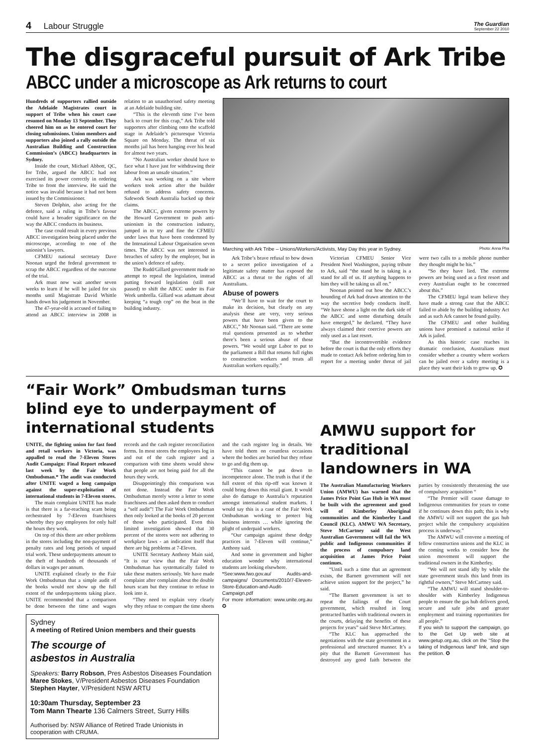4 Labour Struggle
The Guardian
September 22 2010
The disgraceful pursuit of Ark Tribe
ABCC under a microscope as Ark returns to court
Hundreds of supporters rallied outside the Adelaide Magistrates court in support of Tribe when his court case resumed on Monday 13 September. They cheered him on as he entered court for closing submissions. Union members and supporters also joined a rally outside the Australian Building and Construction Commission’s (ABCC) headquarters in Sydney.
Inside the court, Michael Abbott, QC, for Tribe, argued the ABCC had not exercised its power correctly in ordering Tribe to front the interview. He said the notice was invalid because it had not been issued by the Commissioner.
Steven Dolphin, also acting for the defence, said a ruling in Tribe’s favour could have a broader significance on the way the ABCC conducts its business.
The case could result in every previous ABCC investigation being placed under the microscope, according to one of the unionist’s lawyers.
CFMEU national secretary Dave Noonan urged the federal government to scrap the ABCC regardless of the outcome of the trial.
Ark must now wait another seven weeks to learn if he will be jailed for six months until Magistrate David Whittle hands down his judgement in November.
The 47-year-old is accused of failing to attend an ABCC interview in 2008 in relation to an unauthorised safety meeting at an Adelaide building site.
“This is the eleventh time I’ve been back to court for this crap,” Ark Tribe told supporters after climbing onto the scaffold stage in Adelaide’s picturesque Victoria Square on Monday. The threat of six months jail has been hanging over his head for almost two years.
“No Australian worker should have to face what I have just for withdrawing their labour from an unsafe situation.”
Ark was working on a site where workers took action after the builder refused to address safety concerns. Safework South Australia backed up their claims.
The ABCC, given extreme powers by the Howard Government to push anti-unionism in the construction industry, jumped in to try and fine the CFMEU under laws that have been condemned by the Intenational Labour Organisation seven times. The ABCC was not interested in breaches of safety by the employer, but in the union’s defence of safety.
The Rudd/Gillard government made no attempt to repeal the legislation, instead putting forward legislation (still not passed) to shift the ABCC under its Fair Work umbrella. Gillard was adamant about keeping “a tough cop” on the beat in the building industry.
Marching with Ark Tribe – Unions/Workers/Activists, May Day this year in Sydney. Photo: Anna Pha
Ark Tribe’s brave refusal to bow down to a secret police investigation of a legitimate safety matter has exposed the ABCC as a threat to the rights of all Australians.
Abuse of powers
“We’ll have to wait for the court to make its decision, but clearly on any analysis these are very, very serious powers that have been given to the ABCC,” Mr Noonan said. “There are some real questions presented as to whether there’s been a serious abuse of those powers. “We would urge Labor to put to the parliament a Bill that returns full rights to construction workers and treats all Australian workers equally.”
Victorian CFMEU Senior Vice President Noel Washington, paying tribute to Ark, said “the stand he is taking is a stand for all of us. If anything happens to him they will be taking us all on.”
Noonan pointed out how the ABCC’s hounding of Ark had drawn attention to the way the secretive body conducts itself. “We have shone a light on the dark side of the ABCC and some disturbing details have emerged,” he declared. “They have always claimed their coercive powers are only used as a last resort.
“But the incontrovertible evidence before the court is that the only efforts they made to contact Ark before ordering him to report for a meeting under threat of jail were two calls to a mobile phone number they thought might be his.”
“So they have lied. The extreme powers are being used as a first resort and every Australian ought to be concerned about this.”
The CFMEU legal team believe they have made a strong case that the ABCC failed to abide by the building industry Act and as such Ark cannot be found guilty.
The CFMEU and other building unions have promised a national strike if Ark is jailed.
As this historic case reaches its dramatic conclusion, Australians must consider whether a country where workers can be jailed over a safety meeting is a place they want their kids to grow up. ✪
“Fair Work” Ombudsman turns blind eye to underpayment of international students
UNITE, the fighting union for fast food and retail workers in Victoria, was appalled to read the 7-Eleven Stores Audit Campaign: Final Report released last week by the Fair Work Ombudsman.* The audit was conducted after UNITE waged a long campaign against the super-exploitation of international students in 7-Eleven stores.
The main complaint UNITE has made is that there is a far-reaching scam being orchestrated by 7-Eleven franchisees whereby they pay employees for only half the hours they work.
On top of this there are other problems in the stores including the non-payment of penalty rates and long periods of unpaid trial work. These underpayments amount to the theft of hundreds of thousands of dollars in wages per annum.
UNITE explained clearly to the Fair Work Ombudsman that a simple audit of the books would not show up the full extent of the underpayments taking place. UNITE recommended that a comparison be done between the time and wages records and the cash register reconciliation forms. In most stores the employees log in and out of the cash register and a comparison with time sheets would show that people are not being paid for all the hours they work.
Disappointingly this comparison was not done. Instead the Fair Work Ombudsman merely wrote a letter to some franchisees and then asked them to conduct a “self audit”! The Fair Work Ombudsman then only looked at the books of 20 percent of those who participated. Even this limited investigation showed that 30 percent of the stores were not adhering to workplace laws - an indication itself that there are big problems at 7-Eleven.
UNITE Secretary Anthony Main said, “It is our view that the Fair Work Ombudsman has systematically failed to take these matters seriously. We have made complaint after complaint about the double hours scam but they continue to refuse to look into it.
“They need to explain very clearly why they refuse to compare the time sheets and the cash register log in details. We have told them on countless occasions where the bodies are buried but they refuse to go and dig them up.
“This cannot be put down to incompetence alone. The truth is that if the full extent of this rip-off was known it could bring down this retail giant. It would also do damage to Australia’s reputation amongst international student markets. I would say this is a case of the Fair Work Ombudsman working to protect big business interests … while ignoring the plight of underpaid workers.
“Our campaign against these dodgy practices in 7-Eleven will continue,” Anthony said.
And some in government and higher education wonder why international students are looking elsewhere.
*See:www.fwo.gov.au/ Audits-and-campaigns/ Documents/2010/7-Eleven-Store-Education-and-Audit-Campaign.pdf
For more information: www.unite.org.au ✪
Sydney
A meeting of Retired Union members and their guests
The scourge of
asbestos in Australia
Speakers: Barry Robson, Pres Asbestos Diseases Foundation
Maree Stokes, V/President Asbestos Diseases Foundation
Stephen Hayter, V/President NSW ARTU
10:30am Thursday, September 23
Tom Mann Thearte 136 Calmers Street, Surry Hills
Authorised by: NSW Alliance of Retired Trade Unionists in cooperation with CRUMA.
AMWU support for traditional landowners in WA
The Australian Manufacturing Workers Union (AMWU) has warned that the James Price Point Gas Hub in WA must be built with the agreement and good will of Kimberley Aboriginal communities and the Kimberley Land Council (KLC). AMWU WA Secretary, Steve McCartney said the West Australian Government will fail the WA public and Indigenous communities if the process of compulsory land acquisition at James Price Point continues.
“Until such a time that an agreement exists, the Barnett government will not achieve union support for the project,” he said.
“The Barnett government is set to repeat the failings of the Court government, which resulted in long protracted battles with traditional owners in the courts, delaying the benefits of these projects for years” said Steve McCartney.
“The KLC has approached the negotiations with the state government in a professional and structured manner. It’s a pity that the Barnett Government has destroyed any good faith between the parties by consistently threatening the use of compulsory acquisition “
“The Premier will cause damage to Indigenous communities for years to come if he continues down this path; this is why the AMWU will not support the gas hub project while the compulsory acquisition process is underway.”
The AMWU will convene a meeting of fellow construction unions and the KLC in the coming weeks to consider how the union movement will support the traditional owners in the Kimberley.
“We will not stand idly by while the state government steals this land from its rightful owners,” Steve McCartney said.
“The AMWU will stand shoulder-to-shoulder with Kimberley Indigenous people to ensure the gas hub delivers good, secure and safe jobs and greater employment and training opportunities for all people.”
If you wish to support the campaign, go to the Get Up web site at www.getup.org.au, click on the “Stop the taking of Indigenous land” link, and sign the petition. ✪